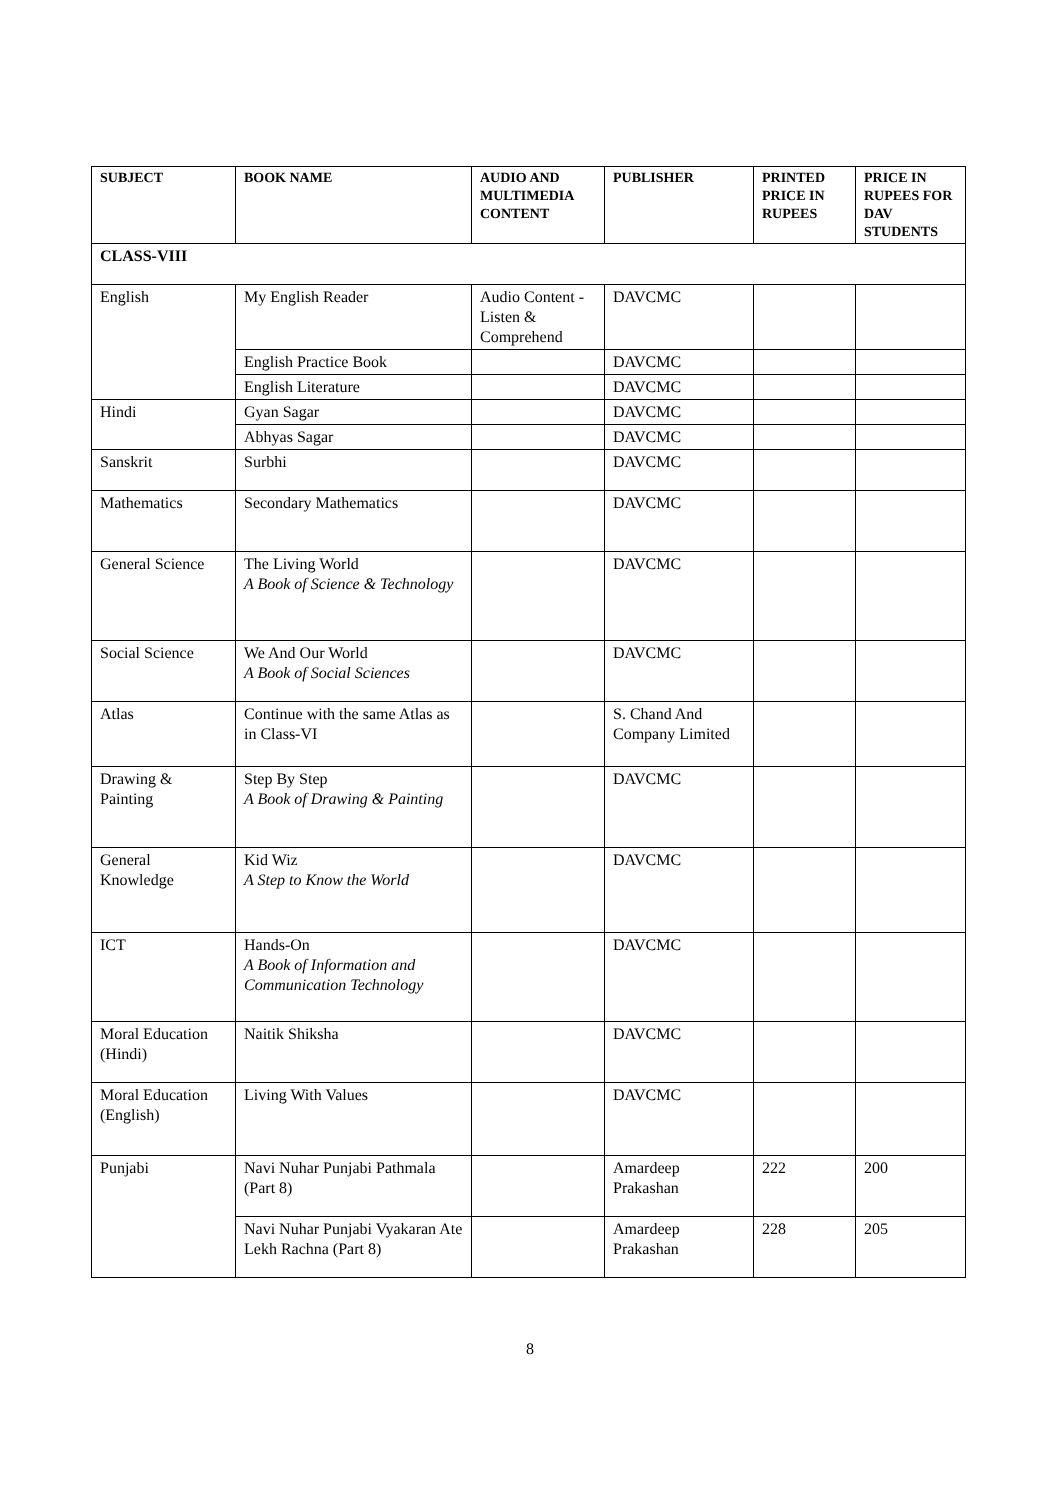| SUBJECT | BOOK NAME | AUDIO AND MULTIMEDIA CONTENT | PUBLISHER | PRINTED PRICE IN RUPEES | PRICE IN RUPEES FOR DAV STUDENTS |
| --- | --- | --- | --- | --- | --- |
| CLASS-VIII | | | | | |
| English | My English Reader | Audio Content - Listen & Comprehend | DAVCMC | | |
| | English Practice Book | | DAVCMC | | |
| | English Literature | | DAVCMC | | |
| Hindi | Gyan Sagar | | DAVCMC | | |
| | Abhyas Sagar | | DAVCMC | | |
| Sanskrit | Surbhi | | DAVCMC | | |
| Mathematics | Secondary Mathematics | | DAVCMC | | |
| General Science | The Living World A Book of Science & Technology | | DAVCMC | | |
| Social Science | We And Our World A Book of Social Sciences | | DAVCMC | | |
| Atlas | Continue with the same Atlas as in Class-VI | | S. Chand And Company Limited | | |
| Drawing & Painting | Step By Step A Book of Drawing & Painting | | DAVCMC | | |
| General Knowledge | Kid Wiz A Step to Know the World | | DAVCMC | | |
| ICT | Hands-On A Book of Information and Communication Technology | | DAVCMC | | |
| Moral Education (Hindi) | Naitik Shiksha | | DAVCMC | | |
| Moral Education (English) | Living With Values | | DAVCMC | | |
| Punjabi | Navi Nuhar Punjabi Pathmala (Part 8) | | Amardeep Prakashan | 222 | 200 |
| | Navi Nuhar Punjabi Vyakaran Ate Lekh Rachna (Part 8) | | Amardeep Prakashan | 228 | 205 |
8